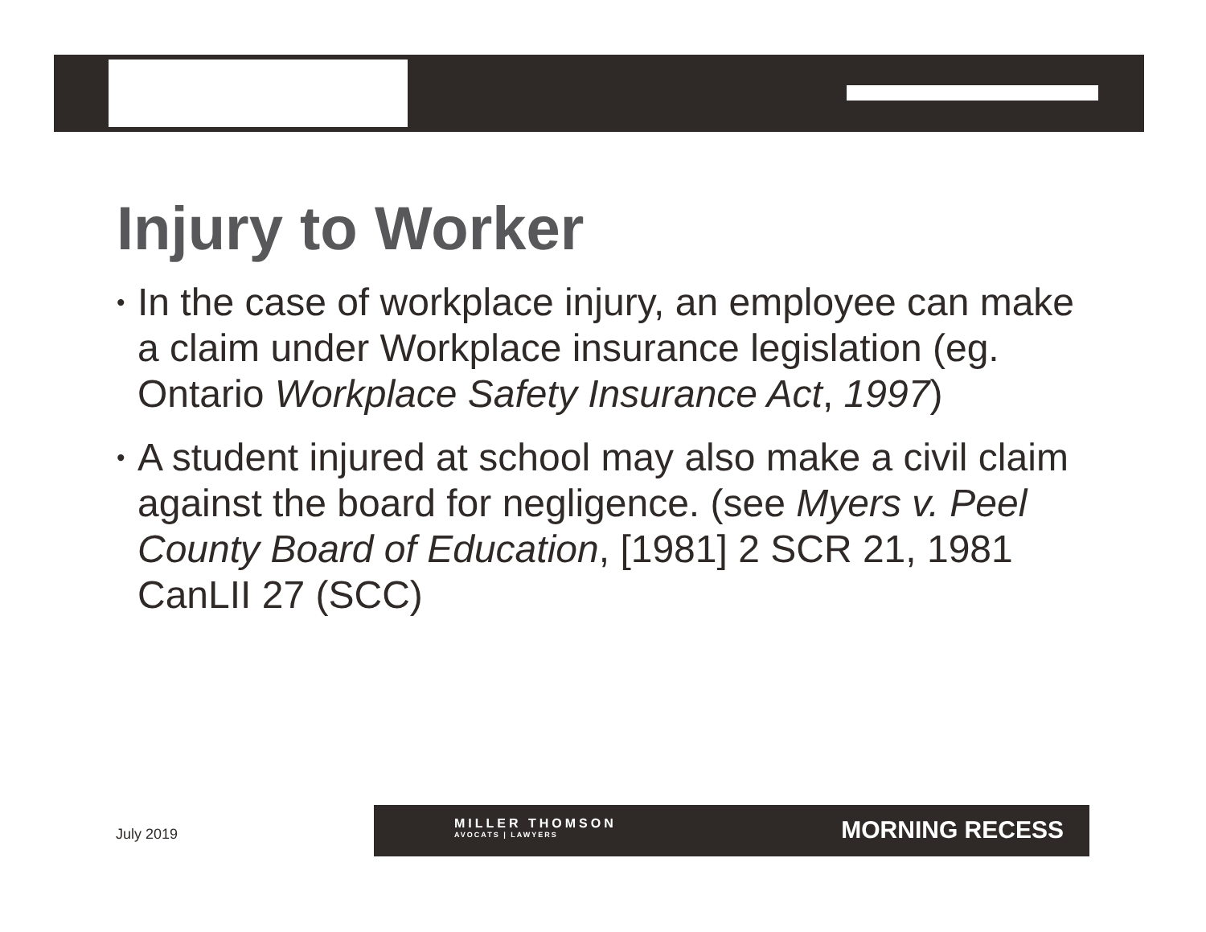Injury to Worker
• In the case of workplace injury, an employee can make a claim under Workplace insurance legislation (eg. Ontario Workplace Safety Insurance Act, 1997)
• A student injured at school may also make a civil claim against the board for negligence. (see Myers v. Peel County Board of Education, [1981] 2 SCR 21, 1981 CanLII 27 (SCC)
July 2019
MILLER THOMSON
AVOCATS | LAWYERS
MORNING RECESS